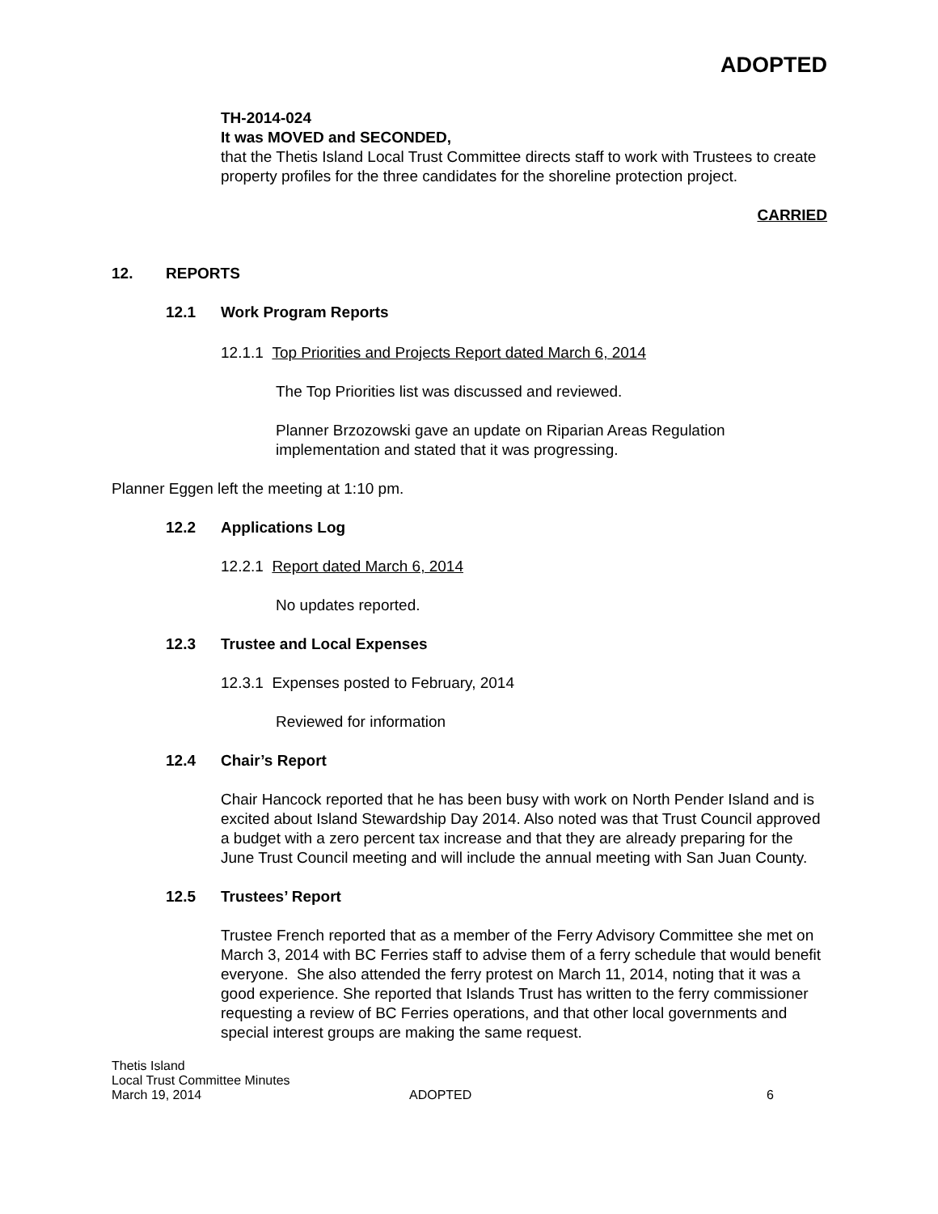ADOPTED
TH-2014-024
It was MOVED and SECONDED,
that the Thetis Island Local Trust Committee directs staff to work with Trustees to create property profiles for the three candidates for the shoreline protection project.
CARRIED
12. REPORTS
12.1 Work Program Reports
12.1.1 Top Priorities and Projects Report dated March 6, 2014
The Top Priorities list was discussed and reviewed.
Planner Brzozowski gave an update on Riparian Areas Regulation implementation and stated that it was progressing.
Planner Eggen left the meeting at 1:10 pm.
12.2 Applications Log
12.2.1 Report dated March 6, 2014
No updates reported.
12.3 Trustee and Local Expenses
12.3.1 Expenses posted to February, 2014
Reviewed for information
12.4 Chair’s Report
Chair Hancock reported that he has been busy with work on North Pender Island and is excited about Island Stewardship Day 2014. Also noted was that Trust Council approved a budget with a zero percent tax increase and that they are already preparing for the June Trust Council meeting and will include the annual meeting with San Juan County.
12.5 Trustees’ Report
Trustee French reported that as a member of the Ferry Advisory Committee she met on March 3, 2014 with BC Ferries staff to advise them of a ferry schedule that would benefit everyone. She also attended the ferry protest on March 11, 2014, noting that it was a good experience. She reported that Islands Trust has written to the ferry commissioner requesting a review of BC Ferries operations, and that other local governments and special interest groups are making the same request.
Thetis Island
Local Trust Committee Minutes
March 19, 2014
ADOPTED
6